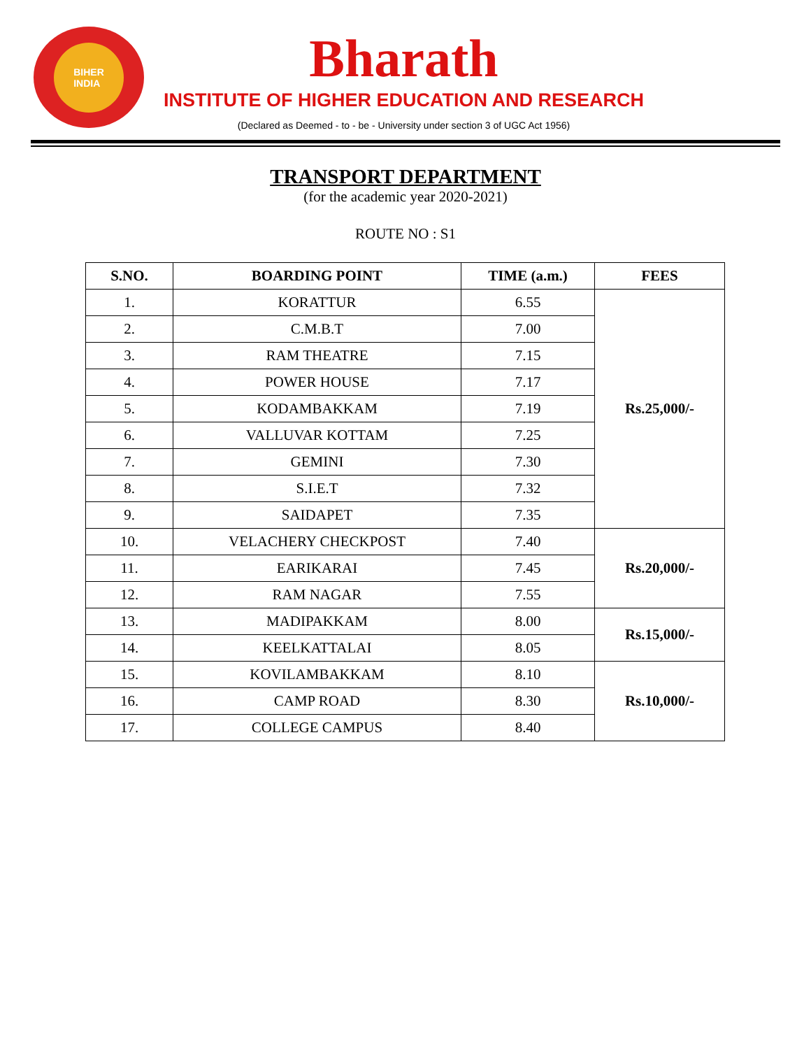BIHER
INDIA
Bharath
INSTITUTE OF HIGHER EDUCATION AND RESEARCH
(Declared as Deemed - to - be - University under section 3 of UGC Act 1956)
TRANSPORT DEPARTMENT
(for the academic year 2020-2021)
ROUTE NO : S1
| S.NO. | BOARDING POINT | TIME (a.m.) | FEES |
| --- | --- | --- | --- |
| 1. | KORATTUR | 6.55 | Rs.25,000/- |
| 2. | C.M.B.T | 7.00 | |
| 3. | RAM THEATRE | 7.15 | |
| 4. | POWER HOUSE | 7.17 | |
| 5. | KODAMBAKKAM | 7.19 | |
| 6. | VALLUVAR KOTTAM | 7.25 | |
| 7. | GEMINI | 7.30 | |
| 8. | S.I.E.T | 7.32 | |
| 9. | SAIDAPET | 7.35 | |
| 10. | VELACHERY CHECKPOST | 7.40 | Rs.20,000/- |
| 11. | EARIKARAI | 7.45 | |
| 12. | RAM NAGAR | 7.55 | |
| 13. | MADIPAKKAM | 8.00 | Rs.15,000/- |
| 14. | KEELKATTALAI | 8.05 | |
| 15. | KOVILAMBAKKAM | 8.10 | Rs.10,000/- |
| 16. | CAMP ROAD | 8.30 | |
| 17. | COLLEGE CAMPUS | 8.40 | |